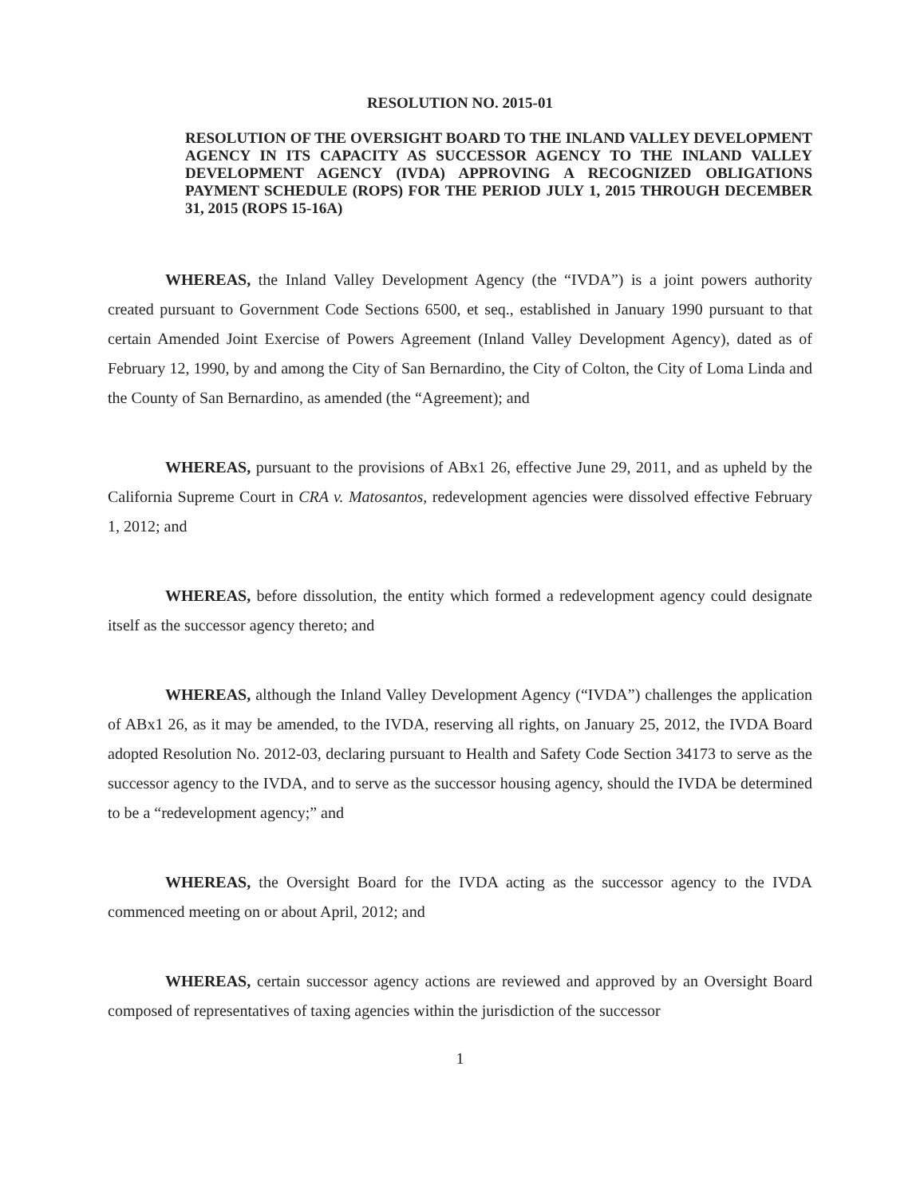RESOLUTION NO. 2015-01
RESOLUTION OF THE OVERSIGHT BOARD TO THE INLAND VALLEY DEVELOPMENT AGENCY IN ITS CAPACITY AS SUCCESSOR AGENCY TO THE INLAND VALLEY DEVELOPMENT AGENCY (IVDA) APPROVING A RECOGNIZED OBLIGATIONS PAYMENT SCHEDULE (ROPS) FOR THE PERIOD JULY 1, 2015 THROUGH DECEMBER 31, 2015 (ROPS 15-16A)
WHEREAS, the Inland Valley Development Agency (the “IVDA”) is a joint powers authority created pursuant to Government Code Sections 6500, et seq., established in January 1990 pursuant to that certain Amended Joint Exercise of Powers Agreement (Inland Valley Development Agency), dated as of February 12, 1990, by and among the City of San Bernardino, the City of Colton, the City of Loma Linda and the County of San Bernardino, as amended (the “Agreement); and
WHEREAS, pursuant to the provisions of ABx1 26, effective June 29, 2011, and as upheld by the California Supreme Court in CRA v. Matosantos, redevelopment agencies were dissolved effective February 1, 2012; and
WHEREAS, before dissolution, the entity which formed a redevelopment agency could designate itself as the successor agency thereto; and
WHEREAS, although the Inland Valley Development Agency (“IVDA”) challenges the application of ABx1 26, as it may be amended, to the IVDA, reserving all rights, on January 25, 2012, the IVDA Board adopted Resolution No. 2012-03, declaring pursuant to Health and Safety Code Section 34173 to serve as the successor agency to the IVDA, and to serve as the successor housing agency, should the IVDA be determined to be a “redevelopment agency;” and
WHEREAS, the Oversight Board for the IVDA acting as the successor agency to the IVDA commenced meeting on or about April, 2012; and
WHEREAS, certain successor agency actions are reviewed and approved by an Oversight Board composed of representatives of taxing agencies within the jurisdiction of the successor
1